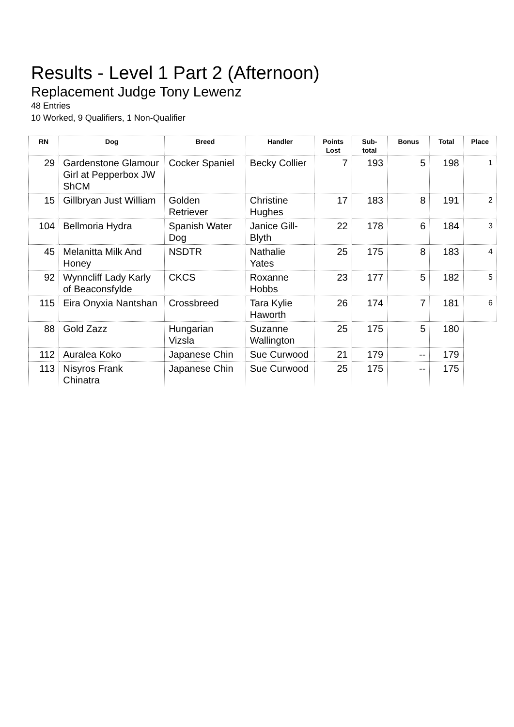Results - Level 1 Part 2 (Afternoon)
Replacement Judge Tony Lewenz
48 Entries
10 Worked, 9 Qualifiers, 1 Non-Qualifier
| RN | Dog | Breed | Handler | Points Lost | Sub-total | Bonus | Total | Place |
| --- | --- | --- | --- | --- | --- | --- | --- | --- |
| 29 | Gardenstone Glamour Girl at Pepperbox JW ShCM | Cocker Spaniel | Becky Collier | 7 | 193 | 5 | 198 | 1 |
| 15 | Gillbryan Just William | Golden Retriever | Christine Hughes | 17 | 183 | 8 | 191 | 2 |
| 104 | Bellmoria Hydra | Spanish Water Dog | Janice Gill-Blyth | 22 | 178 | 6 | 184 | 3 |
| 45 | Melanitta Milk And Honey | NSDTR | Nathalie Yates | 25 | 175 | 8 | 183 | 4 |
| 92 | Wynncliff Lady Karly of Beaconsfylde | CKCS | Roxanne Hobbs | 23 | 177 | 5 | 182 | 5 |
| 115 | Eira Onyxia Nantshan | Crossbreed | Tara Kylie Haworth | 26 | 174 | 7 | 181 | 6 |
| 88 | Gold Zazz | Hungarian Vizsla | Suzanne Wallington | 25 | 175 | 5 | 180 | |
| 112 | Auralea Koko | Japanese Chin | Sue Curwood | 21 | 179 | -- | 179 | |
| 113 | Nisyros Frank Chinatra | Japanese Chin | Sue Curwood | 25 | 175 | -- | 175 | |